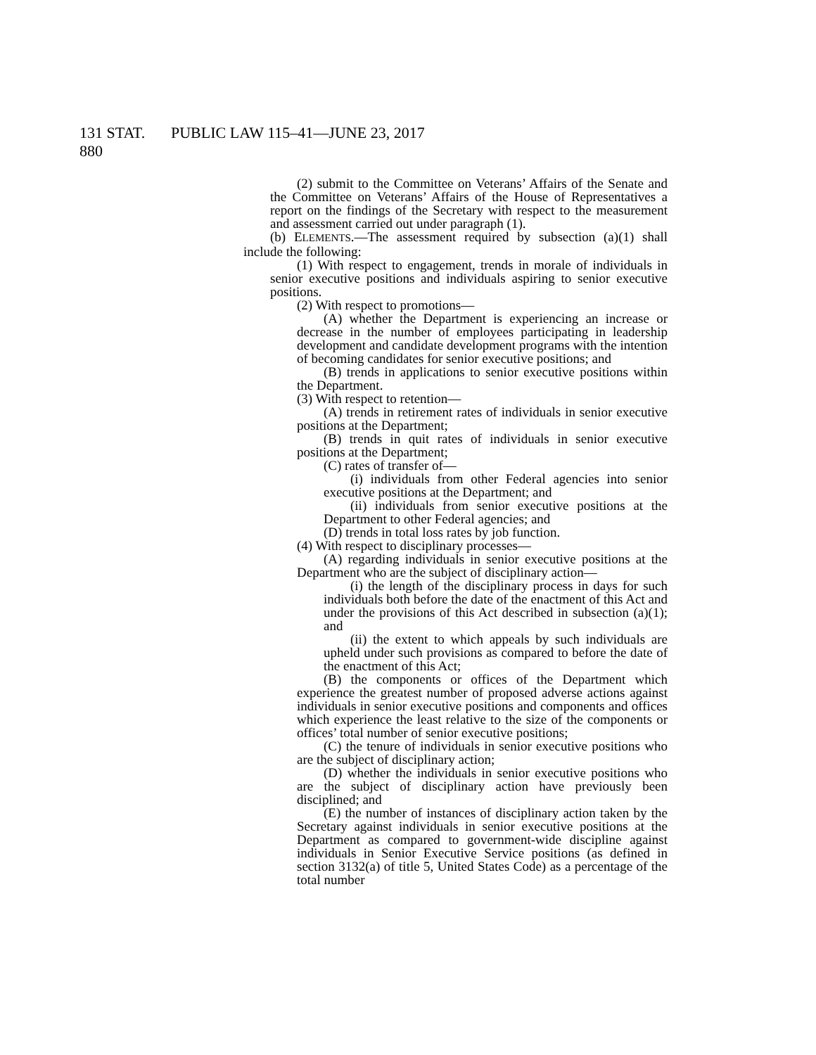131 STAT. 880
PUBLIC LAW 115–41—JUNE 23, 2017
(2) submit to the Committee on Veterans’ Affairs of the Senate and the Committee on Veterans’ Affairs of the House of Representatives a report on the findings of the Secretary with respect to the measurement and assessment carried out under paragraph (1).
(b) ELEMENTS.—The assessment required by subsection (a)(1) shall include the following:
(1) With respect to engagement, trends in morale of individuals in senior executive positions and individuals aspiring to senior executive positions.
(2) With respect to promotions—
(A) whether the Department is experiencing an increase or decrease in the number of employees participating in leadership development and candidate development programs with the intention of becoming candidates for senior executive positions; and
(B) trends in applications to senior executive positions within the Department.
(3) With respect to retention—
(A) trends in retirement rates of individuals in senior executive positions at the Department;
(B) trends in quit rates of individuals in senior executive positions at the Department;
(C) rates of transfer of—
(i) individuals from other Federal agencies into senior executive positions at the Department; and
(ii) individuals from senior executive positions at the Department to other Federal agencies; and
(D) trends in total loss rates by job function.
(4) With respect to disciplinary processes—
(A) regarding individuals in senior executive positions at the Department who are the subject of disciplinary action—
(i) the length of the disciplinary process in days for such individuals both before the date of the enactment of this Act and under the provisions of this Act described in subsection (a)(1); and
(ii) the extent to which appeals by such individuals are upheld under such provisions as compared to before the date of the enactment of this Act;
(B) the components or offices of the Department which experience the greatest number of proposed adverse actions against individuals in senior executive positions and components and offices which experience the least relative to the size of the components or offices’ total number of senior executive positions;
(C) the tenure of individuals in senior executive positions who are the subject of disciplinary action;
(D) whether the individuals in senior executive positions who are the subject of disciplinary action have previously been disciplined; and
(E) the number of instances of disciplinary action taken by the Secretary against individuals in senior executive positions at the Department as compared to government-wide discipline against individuals in Senior Executive Service positions (as defined in section 3132(a) of title 5, United States Code) as a percentage of the total number